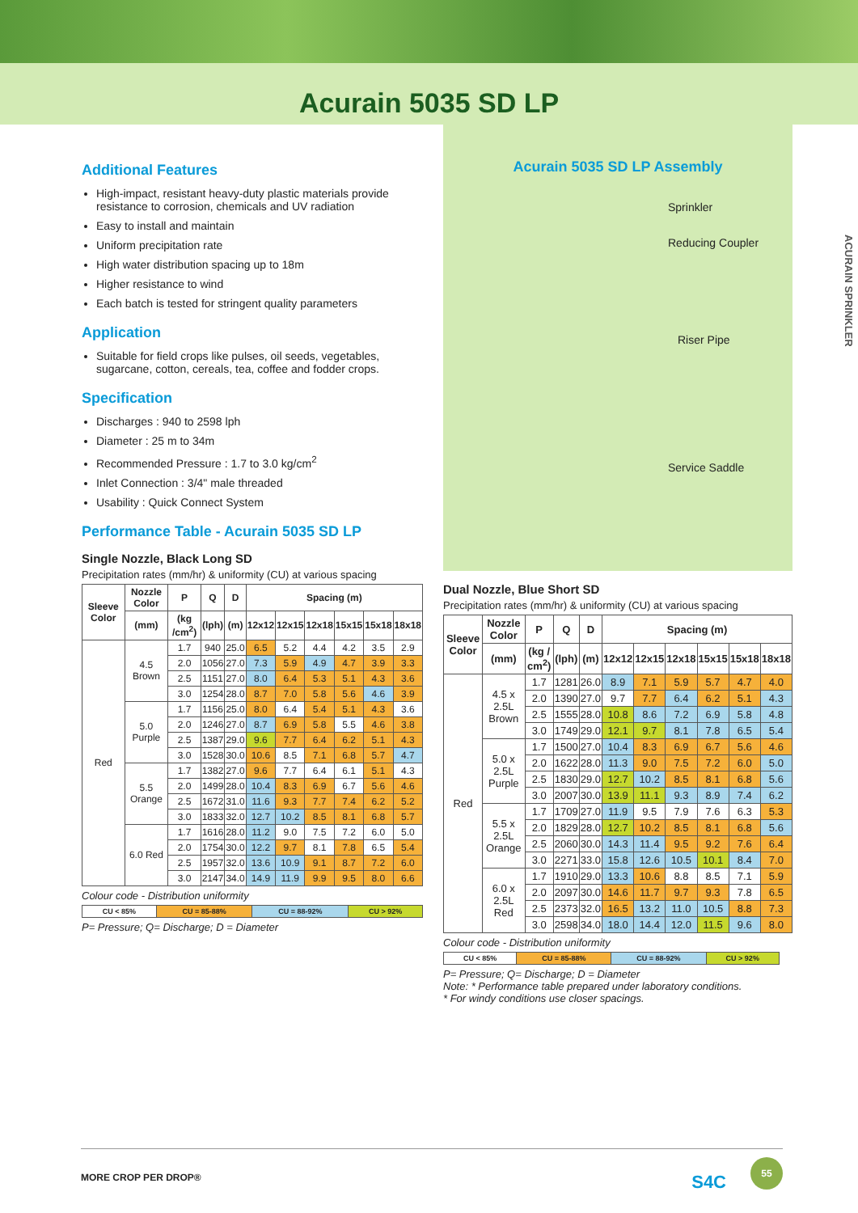Acurain 5035 SD LP
ACURAIN SPRINKLER
Additional Features
High-impact, resistant heavy-duty plastic materials provide resistance to corrosion, chemicals and UV radiation
Easy to install and maintain
Uniform precipitation rate
High water distribution spacing up to 18m
Higher resistance to wind
Each batch is tested for stringent quality parameters
Application
Suitable for field crops like pulses, oil seeds, vegetables, sugarcane, cotton, cereals, tea, coffee and fodder crops.
Specification
Discharges : 940 to 2598 lph
Diameter : 25 m to 34m
Recommended Pressure : 1.7 to 3.0 kg/cm<sup>2</sup>
Inlet Connection : 3/4" male threaded
Usability : Quick Connect System
Performance Table - Acurain 5035 SD LP
Single Nozzle, Black Long SD
Precipitation rates (mm/hr) & uniformity (CU) at various spacing
| Sleeve Color | Nozzle Color | P | Q | D | Spacing (m) | | | | | |
| --- | --- | --- | --- | --- | --- | --- | --- | --- | --- | --- |
| | (mm) | (kg /cm<sup>2</sup>) | (lph) | (m) | 12x12 | 12x15 | 12x18 | 15x15 | 15x18 | 18x18 |
| Red | 4.5 Brown | 1.7 | 940 | 25.0 | 6.5 | 5.2 | 4.4 | 4.2 | 3.5 | 2.9 |
| | | 2.0 | 1056 | 27.0 | 7.3 | 5.9 | 4.9 | 4.7 | 3.9 | 3.3 |
| | | 2.5 | 1151 | 27.0 | 8.0 | 6.4 | 5.3 | 5.1 | 4.3 | 3.6 |
| | | 3.0 | 1254 | 28.0 | 8.7 | 7.0 | 5.8 | 5.6 | 4.6 | 3.9 |
| | 5.0 Purple | 1.7 | 1156 | 25.0 | 8.0 | 6.4 | 5.4 | 5.1 | 4.3 | 3.6 |
| | | 2.0 | 1246 | 27.0 | 8.7 | 6.9 | 5.8 | 5.5 | 4.6 | 3.8 |
| | | 2.5 | 1387 | 29.0 | 9.6 | 7.7 | 6.4 | 6.2 | 5.1 | 4.3 |
| | | 3.0 | 1528 | 30.0 | 10.6 | 8.5 | 7.1 | 6.8 | 5.7 | 4.7 |
| | 5.5 Orange | 1.7 | 1382 | 27.0 | 9.6 | 7.7 | 6.4 | 6.1 | 5.1 | 4.3 |
| | | 2.0 | 1499 | 28.0 | 10.4 | 8.3 | 6.9 | 6.7 | 5.6 | 4.6 |
| | | 2.5 | 1672 | 31.0 | 11.6 | 9.3 | 7.7 | 7.4 | 6.2 | 5.2 |
| | | 3.0 | 1833 | 32.0 | 12.7 | 10.2 | 8.5 | 8.1 | 6.8 | 5.7 |
| | 6.0 Red | 1.7 | 1616 | 28.0 | 11.2 | 9.0 | 7.5 | 7.2 | 6.0 | 5.0 |
| | | 2.0 | 1754 | 30.0 | 12.2 | 9.7 | 8.1 | 7.8 | 6.5 | 5.4 |
| | | 2.5 | 1957 | 32.0 | 13.6 | 10.9 | 9.1 | 8.7 | 7.2 | 6.0 |
| | | 3.0 | 2147 | 34.0 | 14.9 | 11.9 | 9.9 | 9.5 | 8.0 | 6.6 |
Colour code - Distribution uniformity
| CU < 85% | CU = 85-88% | CU = 88-92% | CU > 92% |
P= Pressure; Q= Discharge; D = Diameter
Acurain 5035 SD LP Assembly
Sprinkler
Reducing Coupler
Riser Pipe
Service Saddle
Dual Nozzle, Blue Short SD
Precipitation rates (mm/hr) & uniformity (CU) at various spacing
| Sleeve Color | Nozzle Color | P | Q | D | Spacing (m) | | | | | |
| --- | --- | --- | --- | --- | --- | --- | --- | --- | --- | --- |
| | (mm) | (kg / cm<sup>2</sup>) | (lph) | (m) | 12x12 | 12x15 | 12x18 | 15x15 | 15x18 | 18x18 |
| Red | 4.5 x 2.5L Brown | 1.7 | 1281 | 26.0 | 8.9 | 7.1 | 5.9 | 5.7 | 4.7 | 4.0 |
| | | 2.0 | 1390 | 27.0 | 9.7 | 7.7 | 6.4 | 6.2 | 5.1 | 4.3 |
| | | 2.5 | 1555 | 28.0 | 10.8 | 8.6 | 7.2 | 6.9 | 5.8 | 4.8 |
| | | 3.0 | 1749 | 29.0 | 12.1 | 9.7 | 8.1 | 7.8 | 6.5 | 5.4 |
| | 5.0 x 2.5L Purple | 1.7 | 1500 | 27.0 | 10.4 | 8.3 | 6.9 | 6.7 | 5.6 | 4.6 |
| | | 2.0 | 1622 | 28.0 | 11.3 | 9.0 | 7.5 | 7.2 | 6.0 | 5.0 |
| | | 2.5 | 1830 | 29.0 | 12.7 | 10.2 | 8.5 | 8.1 | 6.8 | 5.6 |
| | | 3.0 | 2007 | 30.0 | 13.9 | 11.1 | 9.3 | 8.9 | 7.4 | 6.2 |
| | 5.5 x 2.5L Orange | 1.7 | 1709 | 27.0 | 11.9 | 9.5 | 7.9 | 7.6 | 6.3 | 5.3 |
| | | 2.0 | 1829 | 28.0 | 12.7 | 10.2 | 8.5 | 8.1 | 6.8 | 5.6 |
| | | 2.5 | 2060 | 30.0 | 14.3 | 11.4 | 9.5 | 9.2 | 7.6 | 6.4 |
| | | 3.0 | 2271 | 33.0 | 15.8 | 12.6 | 10.5 | 10.1 | 8.4 | 7.0 |
| | 6.0 x 2.5L Red | 1.7 | 1910 | 29.0 | 13.3 | 10.6 | 8.8 | 8.5 | 7.1 | 5.9 |
| | | 2.0 | 2097 | 30.0 | 14.6 | 11.7 | 9.7 | 9.3 | 7.8 | 6.5 |
| | | 2.5 | 2373 | 32.0 | 16.5 | 13.2 | 11.0 | 10.5 | 8.8 | 7.3 |
| | | 3.0 | 2598 | 34.0 | 18.0 | 14.4 | 12.0 | 11.5 | 9.6 | 8.0 |
Colour code - Distribution uniformity
| CU < 85% | CU = 85-88% | CU = 88-92% | CU > 92% |
P= Pressure; Q= Discharge; D = Diameter
Note: * Performance table prepared under laboratory conditions.
* For windy conditions use closer spacings.
MORE CROP PER DROP® S4C 55